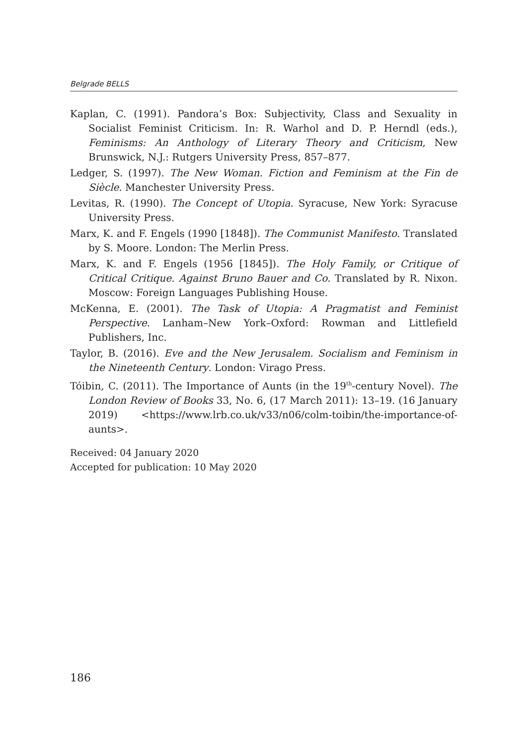Belgrade BELLS
Kaplan, C. (1991). Pandora’s Box: Subjectivity, Class and Sexuality in Socialist Feminist Criticism. In: R. Warhol and D. P. Herndl (eds.), Feminisms: An Anthology of Literary Theory and Criticism, New Brunswick, N.J.: Rutgers University Press, 857–877.
Ledger, S. (1997). The New Woman. Fiction and Feminism at the Fin de Siècle. Manchester University Press.
Levitas, R. (1990). The Concept of Utopia. Syracuse, New York: Syracuse University Press.
Marx, K. and F. Engels (1990 [1848]). The Communist Manifesto. Translated by S. Moore. London: The Merlin Press.
Marx, K. and F. Engels (1956 [1845]). The Holy Family, or Critique of Critical Critique. Against Bruno Bauer and Co. Translated by R. Nixon. Moscow: Foreign Languages Publishing House.
McKenna, E. (2001). The Task of Utopia: A Pragmatist and Feminist Perspective. Lanham–New York–Oxford: Rowman and Littlefield Publishers, Inc.
Taylor, B. (2016). Eve and the New Jerusalem. Socialism and Feminism in the Nineteenth Century. London: Virago Press.
Tóibin, C. (2011). The Importance of Aunts (in the 19<sup>th</sup>-century Novel). The London Review of Books 33, No. 6, (17 March 2011): 13–19. (16 January 2019) <https://www.lrb.co.uk/v33/n06/colm-toibin/the-importance-of-aunts>.
Received: 04 January 2020
Accepted for publication: 10 May 2020
186